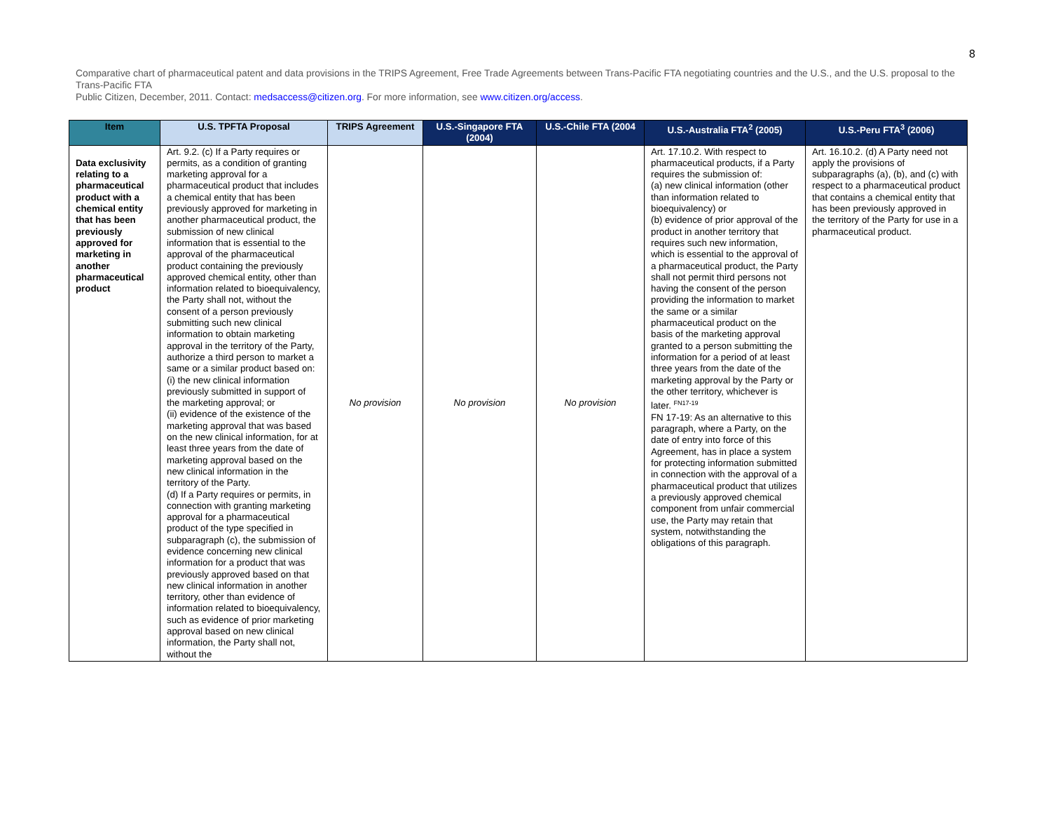8
Comparative chart of pharmaceutical patent and data provisions in the TRIPS Agreement, Free Trade Agreements between Trans-Pacific FTA negotiating countries and the U.S., and the U.S. proposal to the Trans-Pacific FTA
Public Citizen, December, 2011. Contact: medsaccess@citizen.org. For more information, see www.citizen.org/access.
| Item | U.S. TPFTA Proposal | TRIPS Agreement | U.S.-Singapore FTA (2004) | U.S.-Chile FTA (2004 | U.S.-Australia FTA<sup>2</sup> (2005) | U.S.-Peru FTA<sup>3</sup> (2006) |
| --- | --- | --- | --- | --- | --- | --- |
| Data exclusivity relating to a pharmaceutical product with a chemical entity that has been previously approved for marketing in another pharmaceutical product | Art. 9.2. (c) If a Party requires or permits, as a condition of granting marketing approval for a pharmaceutical product that includes a chemical entity that has been previously approved for marketing in another pharmaceutical product, the submission of new clinical information that is essential to the approval of the pharmaceutical product containing the previously approved chemical entity, other than information related to bioequivalency, the Party shall not, without the consent of a person previously submitting such new clinical information to obtain marketing approval in the territory of the Party, authorize a third person to market a same or a similar product based on: (i) the new clinical information previously submitted in support of the marketing approval; or (ii) evidence of the existence of the marketing approval that was based on the new clinical information, for at least three years from the date of marketing approval based on the new clinical information in the territory of the Party. (d) If a Party requires or permits, in connection with granting marketing approval for a pharmaceutical product of the type specified in subparagraph (c), the submission of evidence concerning new clinical information for a product that was previously approved based on that new clinical information in another territory, other than evidence of information related to bioequivalency, such as evidence of prior marketing approval based on new clinical information, the Party shall not, without the | No provision | No provision | No provision | Art. 17.10.2. With respect to pharmaceutical products, if a Party requires the submission of: (a) new clinical information (other than information related to bioequivalency) or (b) evidence of prior approval of the product in another territory that requires such new information, which is essential to the approval of a pharmaceutical product, the Party shall not permit third persons not having the consent of the person providing the information to market the same or a similar pharmaceutical product on the basis of the marketing approval granted to a person submitting the information for a period of at least three years from the date of the marketing approval by the Party or the other territory, whichever is later. <sup>FN17-19</sup> FN 17-19: As an alternative to this paragraph, where a Party, on the date of entry into force of this Agreement, has in place a system for protecting information submitted in connection with the approval of a pharmaceutical product that utilizes a previously approved chemical component from unfair commercial use, the Party may retain that system, notwithstanding the obligations of this paragraph. | Art. 16.10.2. (d) A Party need not apply the provisions of subparagraphs (a), (b), and (c) with respect to a pharmaceutical product that contains a chemical entity that has been previously approved in the territory of the Party for use in a pharmaceutical product. |